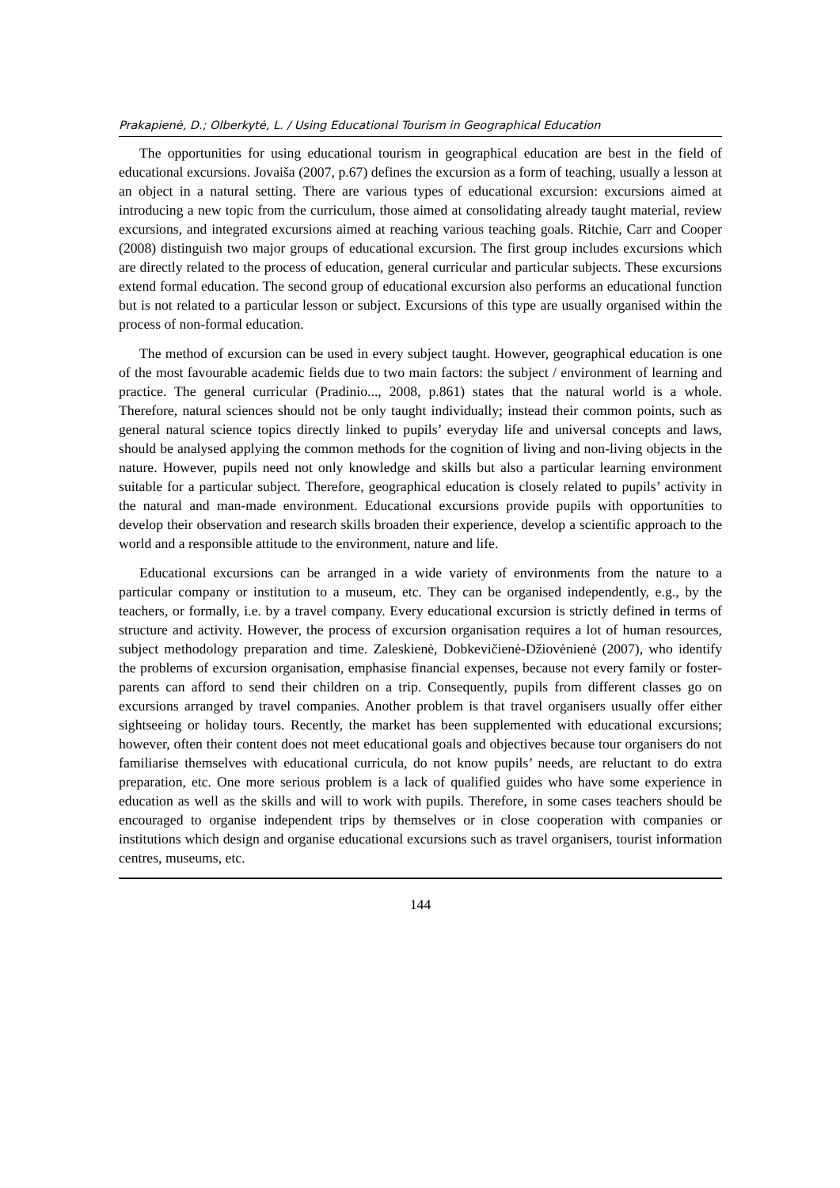Prakapienė, D.; Olberkytė, L. / Using Educational Tourism in Geographical Education
The opportunities for using educational tourism in geographical education are best in the field of educational excursions. Jovaiša (2007, p.67) defines the excursion as a form of teaching, usually a lesson at an object in a natural setting. There are various types of educational excursion: excursions aimed at introducing a new topic from the curriculum, those aimed at consolidating already taught material, review excursions, and integrated excursions aimed at reaching various teaching goals. Ritchie, Carr and Cooper (2008) distinguish two major groups of educational excursion. The first group includes excursions which are directly related to the process of education, general curricular and particular subjects. These excursions extend formal education. The second group of educational excursion also performs an educational function but is not related to a particular lesson or subject. Excursions of this type are usually organised within the process of non-formal education.
The method of excursion can be used in every subject taught. However, geographical education is one of the most favourable academic fields due to two main factors: the subject / environment of learning and practice. The general curricular (Pradinio..., 2008, p.861) states that the natural world is a whole. Therefore, natural sciences should not be only taught individually; instead their common points, such as general natural science topics directly linked to pupils’ everyday life and universal concepts and laws, should be analysed applying the common methods for the cognition of living and non-living objects in the nature. However, pupils need not only knowledge and skills but also a particular learning environment suitable for a particular subject. Therefore, geographical education is closely related to pupils’ activity in the natural and man-made environment. Educational excursions provide pupils with opportunities to develop their observation and research skills broaden their experience, develop a scientific approach to the world and a responsible attitude to the environment, nature and life.
Educational excursions can be arranged in a wide variety of environments from the nature to a particular company or institution to a museum, etc. They can be organised independently, e.g., by the teachers, or formally, i.e. by a travel company. Every educational excursion is strictly defined in terms of structure and activity. However, the process of excursion organisation requires a lot of human resources, subject methodology preparation and time. Zaleskienė, Dobkevičienė-Džiovėnienė (2007), who identify the problems of excursion organisation, emphasise financial expenses, because not every family or foster-parents can afford to send their children on a trip. Consequently, pupils from different classes go on excursions arranged by travel companies. Another problem is that travel organisers usually offer either sightseeing or holiday tours. Recently, the market has been supplemented with educational excursions; however, often their content does not meet educational goals and objectives because tour organisers do not familiarise themselves with educational curricula, do not know pupils’ needs, are reluctant to do extra preparation, etc. One more serious problem is a lack of qualified guides who have some experience in education as well as the skills and will to work with pupils. Therefore, in some cases teachers should be encouraged to organise independent trips by themselves or in close cooperation with companies or institutions which design and organise educational excursions such as travel organisers, tourist information centres, museums, etc.
144